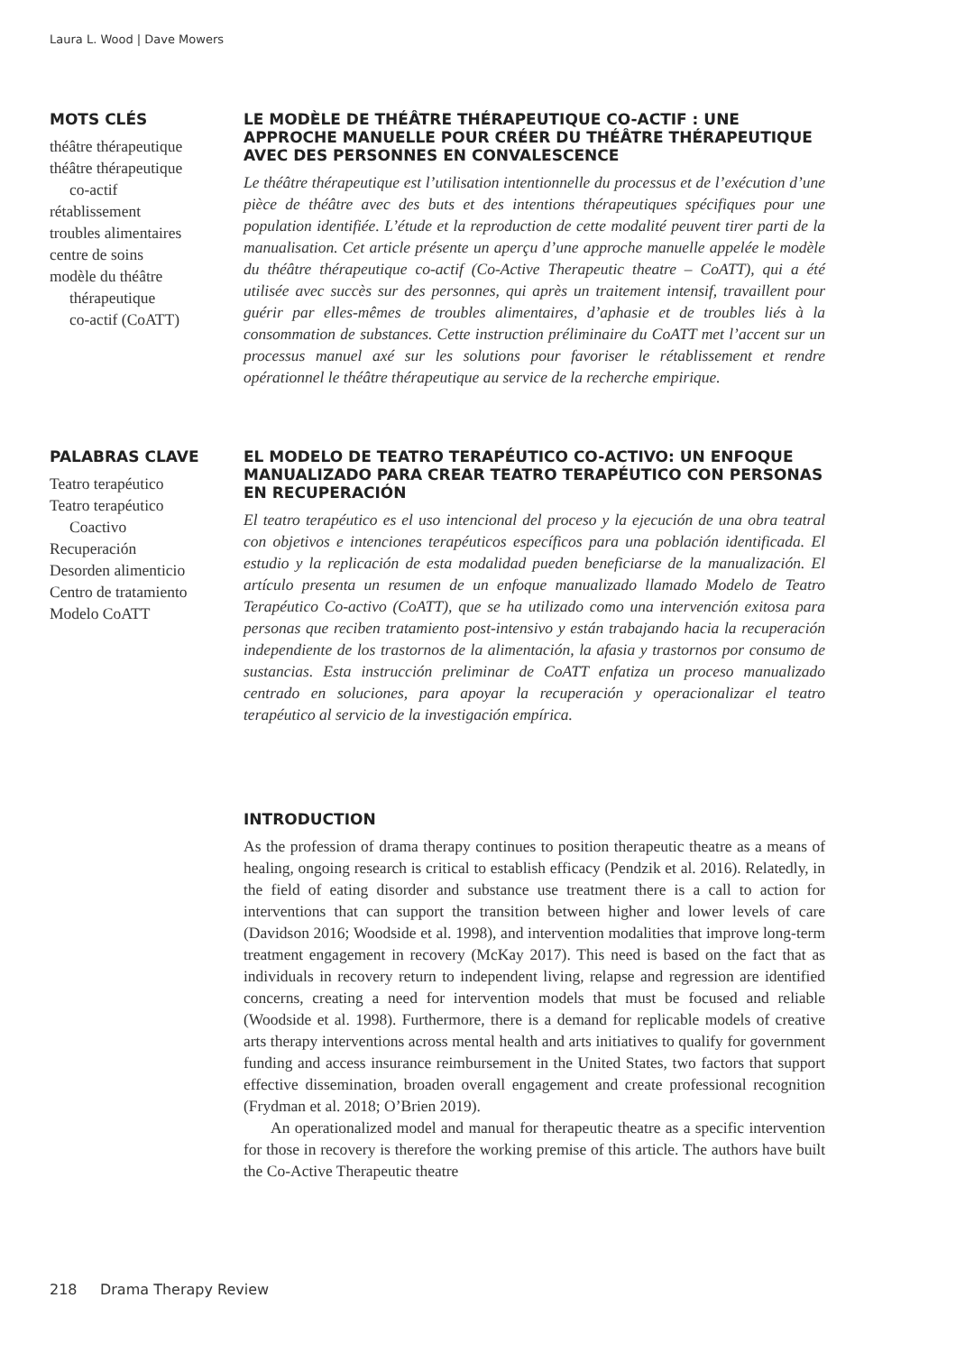Laura L. Wood | Dave Mowers
MOTS CLÉS
théâtre thérapeutique
théâtre thérapeutique
co-actif
rétablissement
troubles alimentaires
centre de soins
modèle du théâtre
thérapeutique
co-actif (CoATT)
LE MODÈLE DE THÉÂTRE THÉRAPEUTIQUE CO-ACTIF : UNE APPROCHE MANUELLE POUR CRÉER DU THÉÂTRE THÉRAPEUTIQUE AVEC DES PERSONNES EN CONVALESCENCE
Le théâtre thérapeutique est l’utilisation intentionnelle du processus et de l’exécution d’une pièce de théâtre avec des buts et des intentions thérapeutiques spécifiques pour une population identifiée. L’étude et la reproduction de cette modalité peuvent tirer parti de la manualisation. Cet article présente un aperçu d’une approche manuelle appelée le modèle du théâtre thérapeutique co-actif (Co-Active Therapeutic theatre – CoATT), qui a été utilisée avec succès sur des personnes, qui après un traitement intensif, travaillent pour guérir par elles-mêmes de troubles alimentaires, d’aphasie et de troubles liés à la consommation de substances. Cette instruction préliminaire du CoATT met l’accent sur un processus manuel axé sur les solutions pour favoriser le rétablissement et rendre opérationnel le théâtre thérapeutique au service de la recherche empirique.
PALABRAS CLAVE
Teatro terapéutico
Teatro terapéutico
Coactivo
Recuperación
Desorden alimenticio
Centro de tratamiento
Modelo CoATT
EL MODELO DE TEATRO TERAPÉUTICO CO-ACTIVO: UN ENFOQUE MANUALIZADO PARA CREAR TEATRO TERAPÉUTICO CON PERSONAS EN RECUPERACIÓN
El teatro terapéutico es el uso intencional del proceso y la ejecución de una obra teatral con objetivos e intenciones terapéuticos específicos para una población identificada. El estudio y la replicación de esta modalidad pueden beneficiarse de la manualización. El artículo presenta un resumen de un enfoque manualizado llamado Modelo de Teatro Terapéutico Co-activo (CoATT), que se ha utilizado como una intervención exitosa para personas que reciben tratamiento post-intensivo y están trabajando hacia la recuperación independiente de los trastornos de la alimentación, la afasia y trastornos por consumo de sustancias. Esta instrucción preliminar de CoATT enfatiza un proceso manualizado centrado en soluciones, para apoyar la recuperación y operacionalizar el teatro terapéutico al servicio de la investigación empírica.
INTRODUCTION
As the profession of drama therapy continues to position therapeutic theatre as a means of healing, ongoing research is critical to establish efficacy (Pendzik et al. 2016). Relatedly, in the field of eating disorder and substance use treatment there is a call to action for interventions that can support the transition between higher and lower levels of care (Davidson 2016; Woodside et al. 1998), and intervention modalities that improve long-term treatment engagement in recovery (McKay 2017). This need is based on the fact that as individuals in recovery return to independent living, relapse and regression are identified concerns, creating a need for intervention models that must be focused and reliable (Woodside et al. 1998). Furthermore, there is a demand for replicable models of creative arts therapy interventions across mental health and arts initiatives to qualify for government funding and access insurance reimbursement in the United States, two factors that support effective dissemination, broaden overall engagement and create professional recognition (Frydman et al. 2018; O’Brien 2019).
An operationalized model and manual for therapeutic theatre as a specific intervention for those in recovery is therefore the working premise of this article. The authors have built the Co-Active Therapeutic theatre
218 Drama Therapy Review